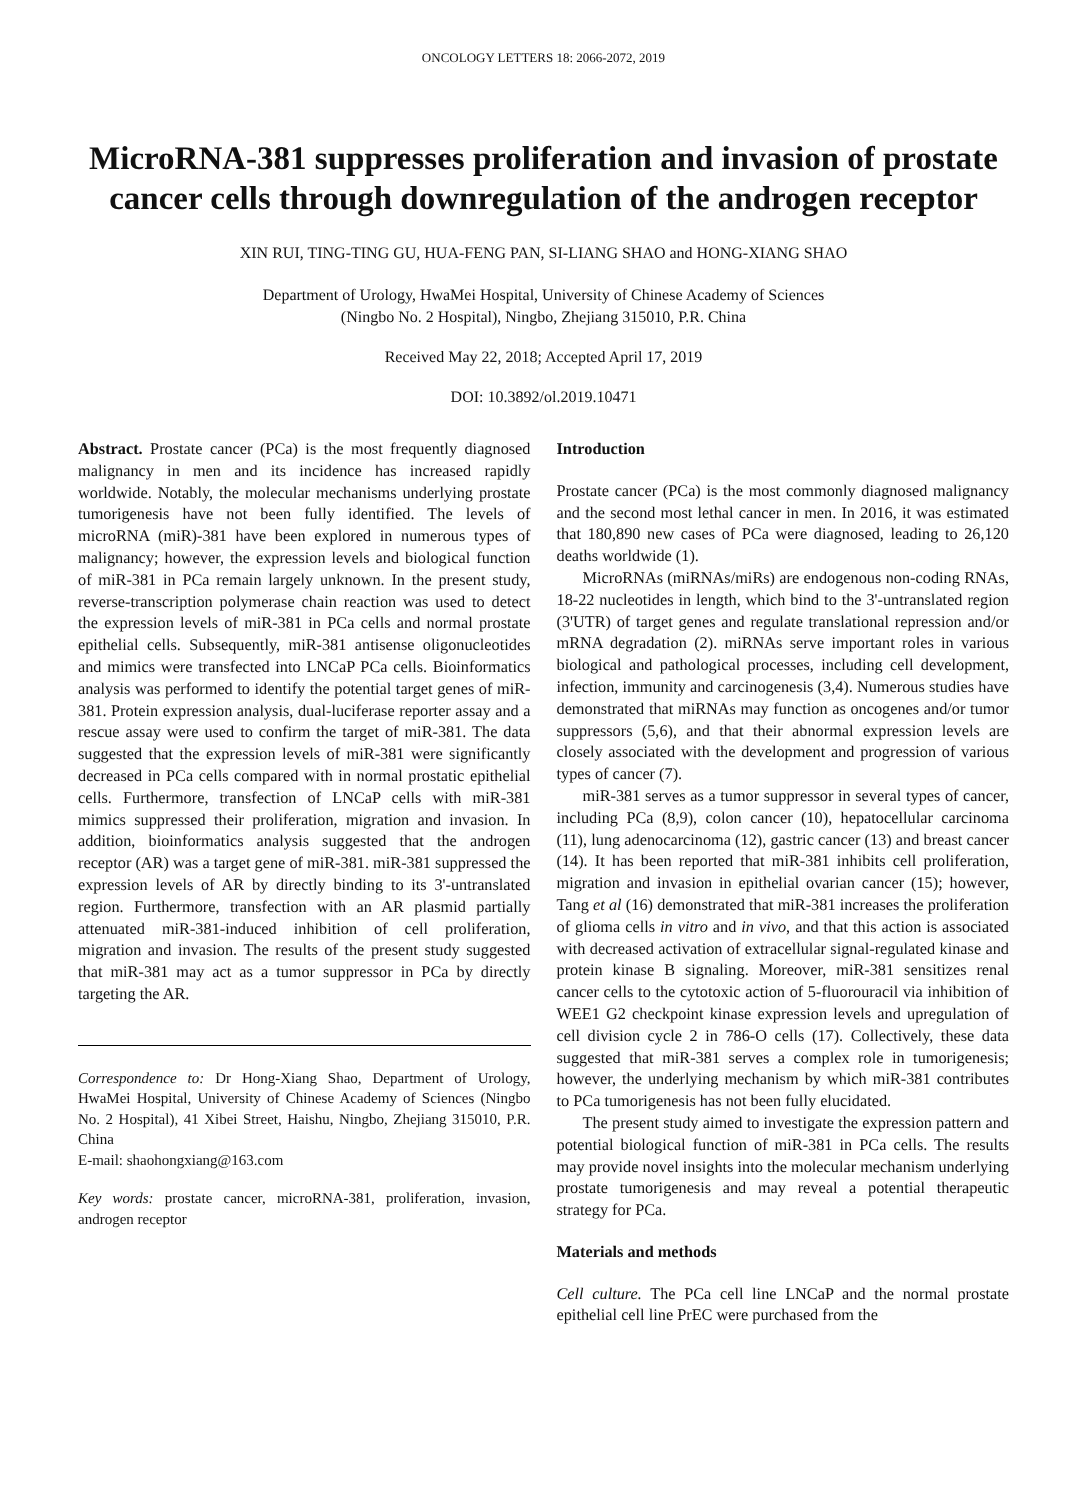ONCOLOGY LETTERS 18: 2066-2072, 2019
MicroRNA-381 suppresses proliferation and invasion of prostate cancer cells through downregulation of the androgen receptor
XIN RUI, TING-TING GU, HUA-FENG PAN, SI-LIANG SHAO and HONG-XIANG SHAO
Department of Urology, HwaMei Hospital, University of Chinese Academy of Sciences
(Ningbo No. 2 Hospital), Ningbo, Zhejiang 315010, P.R. China
Received May 22, 2018; Accepted April 17, 2019
DOI: 10.3892/ol.2019.10471
Abstract. Prostate cancer (PCa) is the most frequently diagnosed malignancy in men and its incidence has increased rapidly worldwide. Notably, the molecular mechanisms underlying prostate tumorigenesis have not been fully identified. The levels of microRNA (miR)-381 have been explored in numerous types of malignancy; however, the expression levels and biological function of miR-381 in PCa remain largely unknown. In the present study, reverse-transcription polymerase chain reaction was used to detect the expression levels of miR-381 in PCa cells and normal prostate epithelial cells. Subsequently, miR-381 antisense oligonucleotides and mimics were transfected into LNCaP PCa cells. Bioinformatics analysis was performed to identify the potential target genes of miR-381. Protein expression analysis, dual-luciferase reporter assay and a rescue assay were used to confirm the target of miR-381. The data suggested that the expression levels of miR-381 were significantly decreased in PCa cells compared with in normal prostatic epithelial cells. Furthermore, transfection of LNCaP cells with miR-381 mimics suppressed their proliferation, migration and invasion. In addition, bioinformatics analysis suggested that the androgen receptor (AR) was a target gene of miR-381. miR-381 suppressed the expression levels of AR by directly binding to its 3'-untranslated region. Furthermore, transfection with an AR plasmid partially attenuated miR-381-induced inhibition of cell proliferation, migration and invasion. The results of the present study suggested that miR-381 may act as a tumor suppressor in PCa by directly targeting the AR.
Correspondence to: Dr Hong-Xiang Shao, Department of Urology, HwaMei Hospital, University of Chinese Academy of Sciences (Ningbo No. 2 Hospital), 41 Xibei Street, Haishu, Ningbo, Zhejiang 315010, P.R. China
E-mail: shaohongxiang@163.com
Key words: prostate cancer, microRNA-381, proliferation, invasion, androgen receptor
Introduction
Prostate cancer (PCa) is the most commonly diagnosed malignancy and the second most lethal cancer in men. In 2016, it was estimated that 180,890 new cases of PCa were diagnosed, leading to 26,120 deaths worldwide (1).
MicroRNAs (miRNAs/miRs) are endogenous non-coding RNAs, 18-22 nucleotides in length, which bind to the 3'-untranslated region (3'UTR) of target genes and regulate translational repression and/or mRNA degradation (2). miRNAs serve important roles in various biological and pathological processes, including cell development, infection, immunity and carcinogenesis (3,4). Numerous studies have demonstrated that miRNAs may function as oncogenes and/or tumor suppressors (5,6), and that their abnormal expression levels are closely associated with the development and progression of various types of cancer (7).
miR-381 serves as a tumor suppressor in several types of cancer, including PCa (8,9), colon cancer (10), hepatocellular carcinoma (11), lung adenocarcinoma (12), gastric cancer (13) and breast cancer (14). It has been reported that miR-381 inhibits cell proliferation, migration and invasion in epithelial ovarian cancer (15); however, Tang et al (16) demonstrated that miR-381 increases the proliferation of glioma cells in vitro and in vivo, and that this action is associated with decreased activation of extracellular signal-regulated kinase and protein kinase B signaling. Moreover, miR-381 sensitizes renal cancer cells to the cytotoxic action of 5-fluorouracil via inhibition of WEE1 G2 checkpoint kinase expression levels and upregulation of cell division cycle 2 in 786-O cells (17). Collectively, these data suggested that miR-381 serves a complex role in tumorigenesis; however, the underlying mechanism by which miR-381 contributes to PCa tumorigenesis has not been fully elucidated.
The present study aimed to investigate the expression pattern and potential biological function of miR-381 in PCa cells. The results may provide novel insights into the molecular mechanism underlying prostate tumorigenesis and may reveal a potential therapeutic strategy for PCa.
Materials and methods
Cell culture. The PCa cell line LNCaP and the normal prostate epithelial cell line PrEC were purchased from the